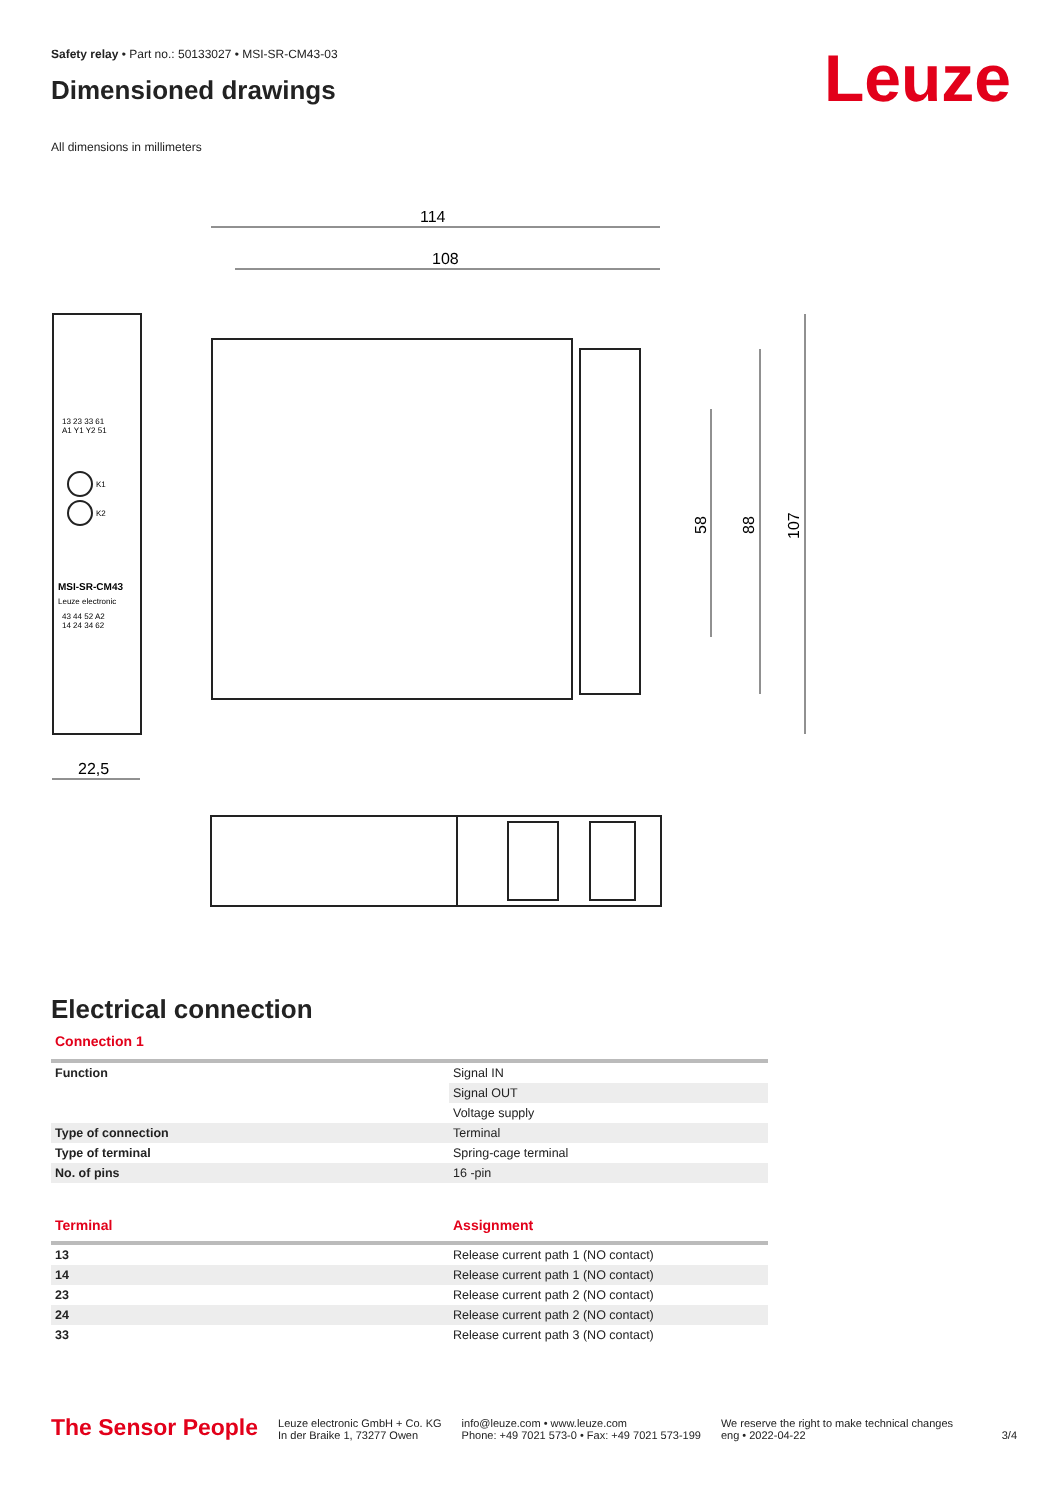Safety relay • Part no.: 50133027 • MSI-SR-CM43-03
Dimensioned drawings
All dimensions in millimeters
Leuze
114
108
58
88
107
22,5
13 23 33 61
A1 Y1 Y2 51
K1
K2
MSI-SR-CM43
Leuze electronic
43 44 52 A2
14 24 34 62
Electrical connection
Connection 1
| Function | Signal IN |
| | Signal OUT |
| | Voltage supply |
| Type of connection | Terminal |
| Type of terminal | Spring-cage terminal |
| No. of pins | 16 -pin |
| Terminal | Assignment |
| --- | --- |
| 13 | Release current path 1 (NO contact) |
| 14 | Release current path 1 (NO contact) |
| 23 | Release current path 2 (NO contact) |
| 24 | Release current path 2 (NO contact) |
| 33 | Release current path 3 (NO contact) |
The Sensor People
Leuze electronic GmbH + Co. KG
In der Braike 1, 73277 Owen
info@leuze.com • www.leuze.com
Phone: +49 7021 573-0 • Fax: +49 7021 573-199
We reserve the right to make technical changes
eng • 2022-04-22
3/4